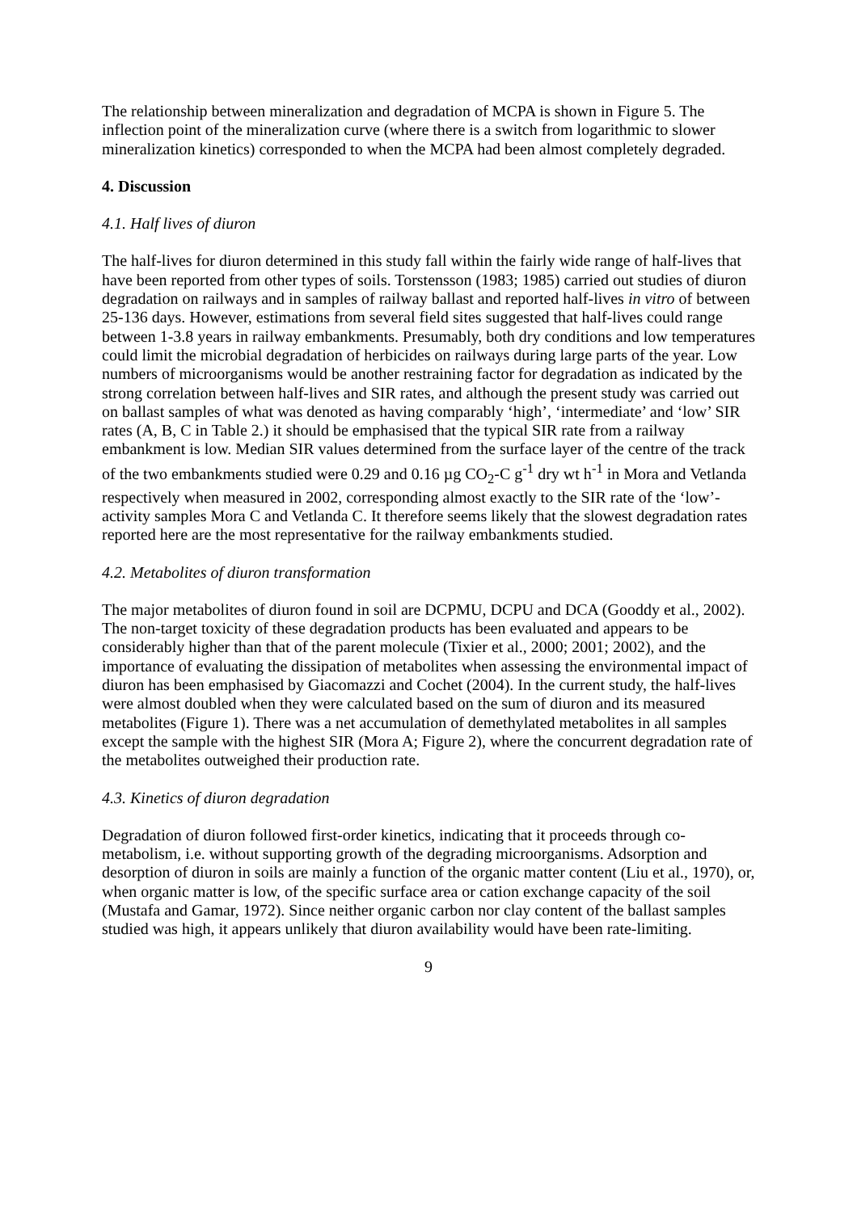The relationship between mineralization and degradation of MCPA is shown in Figure 5. The inflection point of the mineralization curve (where there is a switch from logarithmic to slower mineralization kinetics) corresponded to when the MCPA had been almost completely degraded.
4. Discussion
4.1. Half lives of diuron
The half-lives for diuron determined in this study fall within the fairly wide range of half-lives that have been reported from other types of soils. Torstensson (1983; 1985) carried out studies of diuron degradation on railways and in samples of railway ballast and reported half-lives in vitro of between 25-136 days. However, estimations from several field sites suggested that half-lives could range between 1-3.8 years in railway embankments. Presumably, both dry conditions and low temperatures could limit the microbial degradation of herbicides on railways during large parts of the year. Low numbers of microorganisms would be another restraining factor for degradation as indicated by the strong correlation between half-lives and SIR rates, and although the present study was carried out on ballast samples of what was denoted as having comparably ‘high’, ‘intermediate’ and ‘low’ SIR rates (A, B, C in Table 2.) it should be emphasised that the typical SIR rate from a railway embankment is low. Median SIR values determined from the surface layer of the centre of the track of the two embankments studied were 0.29 and 0.16 µg CO<sub>2</sub>-C g<sup>-1</sup> dry wt h<sup>-1</sup> in Mora and Vetlanda respectively when measured in 2002, corresponding almost exactly to the SIR rate of the ‘low’-activity samples Mora C and Vetlanda C. It therefore seems likely that the slowest degradation rates reported here are the most representative for the railway embankments studied.
4.2. Metabolites of diuron transformation
The major metabolites of diuron found in soil are DCPMU, DCPU and DCA (Gooddy et al., 2002). The non-target toxicity of these degradation products has been evaluated and appears to be considerably higher than that of the parent molecule (Tixier et al., 2000; 2001; 2002), and the importance of evaluating the dissipation of metabolites when assessing the environmental impact of diuron has been emphasised by Giacomazzi and Cochet (2004). In the current study, the half-lives were almost doubled when they were calculated based on the sum of diuron and its measured metabolites (Figure 1). There was a net accumulation of demethylated metabolites in all samples except the sample with the highest SIR (Mora A; Figure 2), where the concurrent degradation rate of the metabolites outweighed their production rate.
4.3. Kinetics of diuron degradation
Degradation of diuron followed first-order kinetics, indicating that it proceeds through co-metabolism, i.e. without supporting growth of the degrading microorganisms. Adsorption and desorption of diuron in soils are mainly a function of the organic matter content (Liu et al., 1970), or, when organic matter is low, of the specific surface area or cation exchange capacity of the soil (Mustafa and Gamar, 1972). Since neither organic carbon nor clay content of the ballast samples studied was high, it appears unlikely that diuron availability would have been rate-limiting.
9